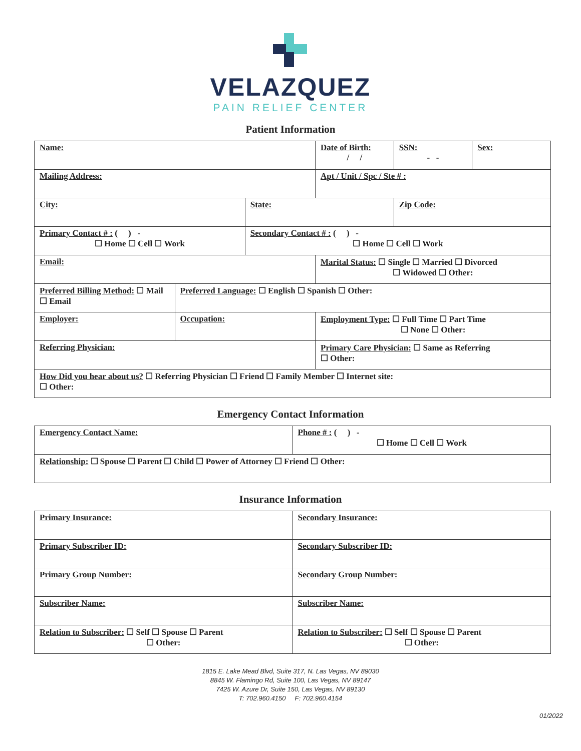VELAZQUEZ
PAIN RELIEF CENTER
Patient Information
| Name: | | | Date of Birth: / / | SSN: - - | Sex: |
| Mailing Address: | | | Apt / Unit / Spc / Ste # : | | |
| City: | | State: | | Zip Code: | |
| Primary Contact # : ( ) - ☐ Home ☐ Cell ☐ Work | | Secondary Contact # : ( ) - ☐ Home ☐ Cell ☐ Work | | | |
| Email: | | | Marital Status: ☐ Single ☐ Married ☐ Divorced ☐ Widowed ☐ Other: | | |
| Preferred Billing Method: ☐ Mail ☐ Email | Preferred Language: ☐ English ☐ Spanish ☐ Other: | | | | |
| Employer: | Occupation: | | Employment Type: ☐ Full Time ☐ Part Time ☐ None ☐ Other: | | |
| Referring Physician: | | | Primary Care Physician: ☐ Same as Referring ☐ Other: | | |
| How Did you hear about us? ☐ Referring Physician ☐ Friend ☐ Family Member ☐ Internet site: ☐ Other: | | | | | |
Emergency Contact Information
| Emergency Contact Name: | Phone # : ( ) - ☐ Home ☐ Cell ☐ Work |
| Relationship: ☐ Spouse ☐ Parent ☐ Child ☐ Power of Attorney ☐ Friend ☐ Other: | |
Insurance Information
| Primary Insurance: | Secondary Insurance: |
| Primary Subscriber ID: | Secondary Subscriber ID: |
| Primary Group Number: | Secondary Group Number: |
| Subscriber Name: | Subscriber Name: |
| Relation to Subscriber: ☐ Self ☐ Spouse ☐ Parent ☐ Other: | Relation to Subscriber: ☐ Self ☐ Spouse ☐ Parent ☐ Other: |
1815 E. Lake Mead Blvd, Suite 317, N. Las Vegas, NV 89030
8845 W. Flamingo Rd, Suite 100, Las Vegas, NV 89147
7425 W. Azure Dr, Suite 150, Las Vegas, NV 89130
T: 702.960.4150 F: 702.960.4154
01/2022